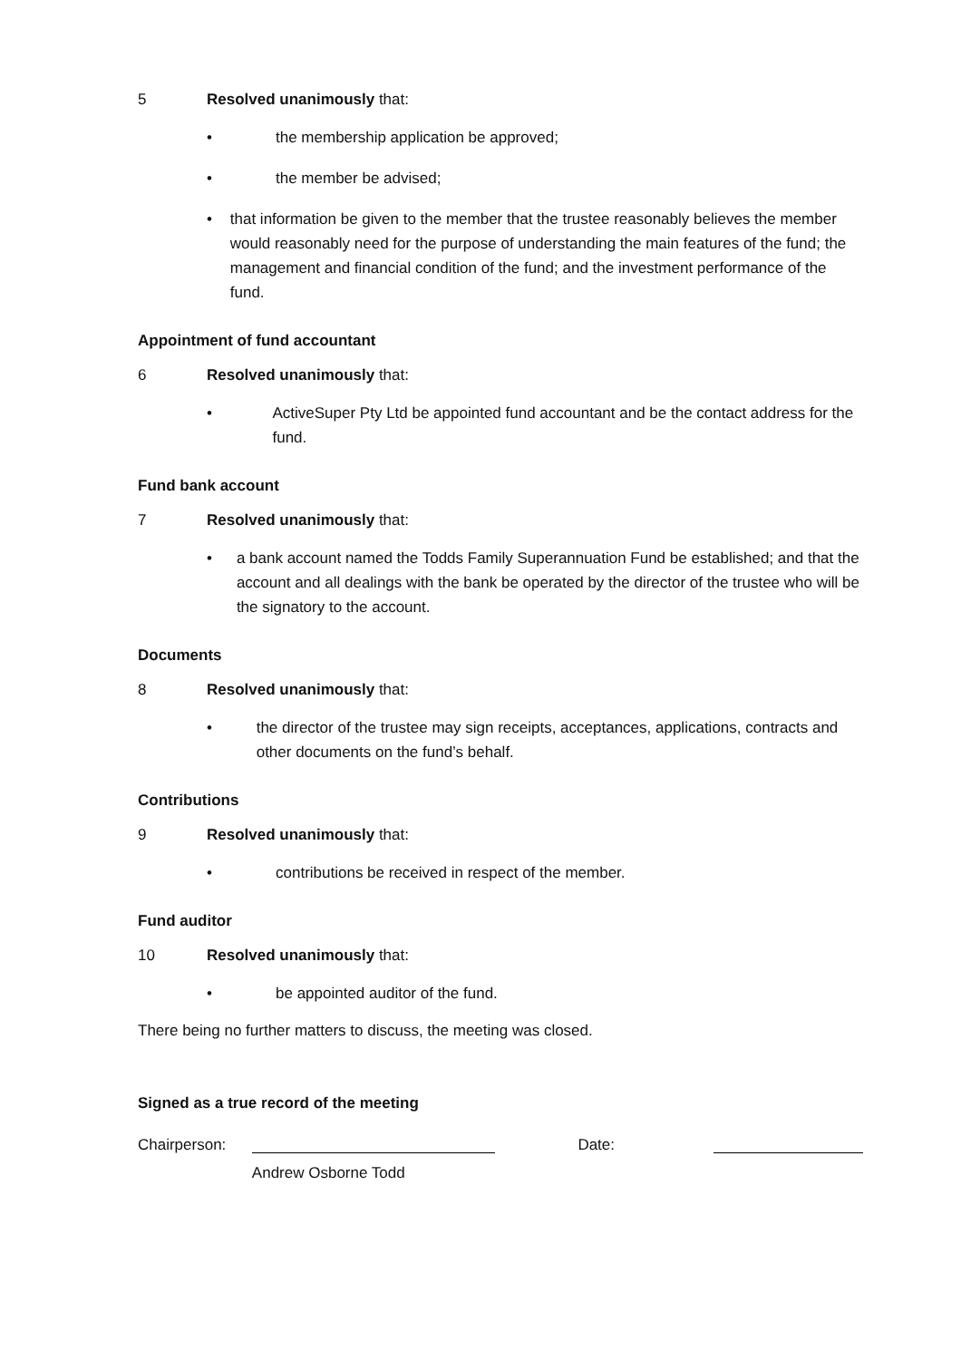5 Resolved unanimously that:
• the membership application be approved;
• the member be advised;
• that information be given to the member that the trustee reasonably believes the member would reasonably need for the purpose of understanding the main features of the fund; the management and financial condition of the fund; and the investment performance of the fund.
Appointment of fund accountant
6 Resolved unanimously that:
• ActiveSuper Pty Ltd be appointed fund accountant and be the contact address for the fund.
Fund bank account
7 Resolved unanimously that:
• a bank account named the Todds Family Superannuation Fund be established; and that the account and all dealings with the bank be operated by the director of the trustee who will be the signatory to the account.
Documents
8 Resolved unanimously that:
• the director of the trustee may sign receipts, acceptances, applications, contracts and other documents on the fund’s behalf.
Contributions
9 Resolved unanimously that:
• contributions be received in respect of the member.
Fund auditor
10 Resolved unanimously that:
• be appointed auditor of the fund.
There being no further matters to discuss, the meeting was closed.
Signed as a true record of the meeting
Chairperson:
Andrew Osborne Todd Date: